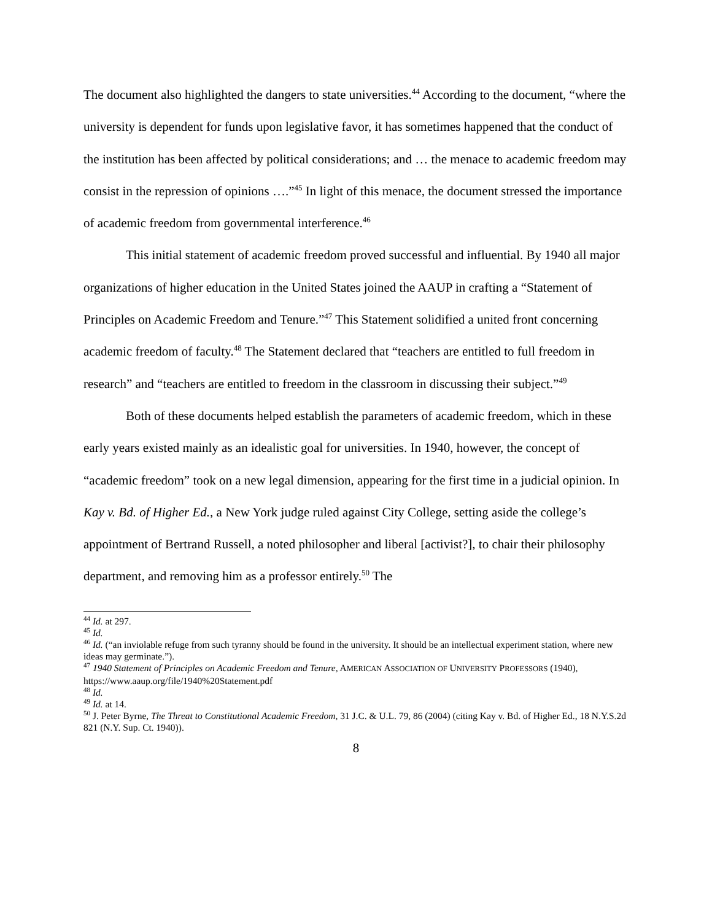The document also highlighted the dangers to state universities.<sup>44</sup> According to the document, “where the university is dependent for funds upon legislative favor, it has sometimes happened that the conduct of the institution has been affected by political considerations; and … the menace to academic freedom may consist in the repression of opinions ….”<sup>45</sup> In light of this menace, the document stressed the importance of academic freedom from governmental interference.<sup>46</sup>
This initial statement of academic freedom proved successful and influential. By 1940 all major organizations of higher education in the United States joined the AAUP in crafting a “Statement of Principles on Academic Freedom and Tenure.”<sup>47</sup> This Statement solidified a united front concerning academic freedom of faculty.<sup>48</sup> The Statement declared that “teachers are entitled to full freedom in research” and “teachers are entitled to freedom in the classroom in discussing their subject.”<sup>49</sup>
Both of these documents helped establish the parameters of academic freedom, which in these early years existed mainly as an idealistic goal for universities. In 1940, however, the concept of “academic freedom” took on a new legal dimension, appearing for the first time in a judicial opinion. In Kay v. Bd. of Higher Ed., a New York judge ruled against City College, setting aside the college’s appointment of Bertrand Russell, a noted philosopher and liberal [activist?], to chair their philosophy department, and removing him as a professor entirely.<sup>50</sup> The
<sup>44</sup> Id. at 297.
<sup>45</sup> Id.
<sup>46</sup> Id. (“an inviolable refuge from such tyranny should be found in the university. It should be an intellectual experiment station, where new ideas may germinate.”).
<sup>47</sup> 1940 Statement of Principles on Academic Freedom and Tenure, AMERICAN ASSOCIATION OF UNIVERSITY PROFESSORS (1940), https://www.aaup.org/file/1940%20Statement.pdf
<sup>48</sup> Id.
<sup>49</sup> Id. at 14.
<sup>50</sup> J. Peter Byrne, The Threat to Constitutional Academic Freedom, 31 J.C. & U.L. 79, 86 (2004) (citing Kay v. Bd. of Higher Ed., 18 N.Y.S.2d 821 (N.Y. Sup. Ct. 1940)).
8